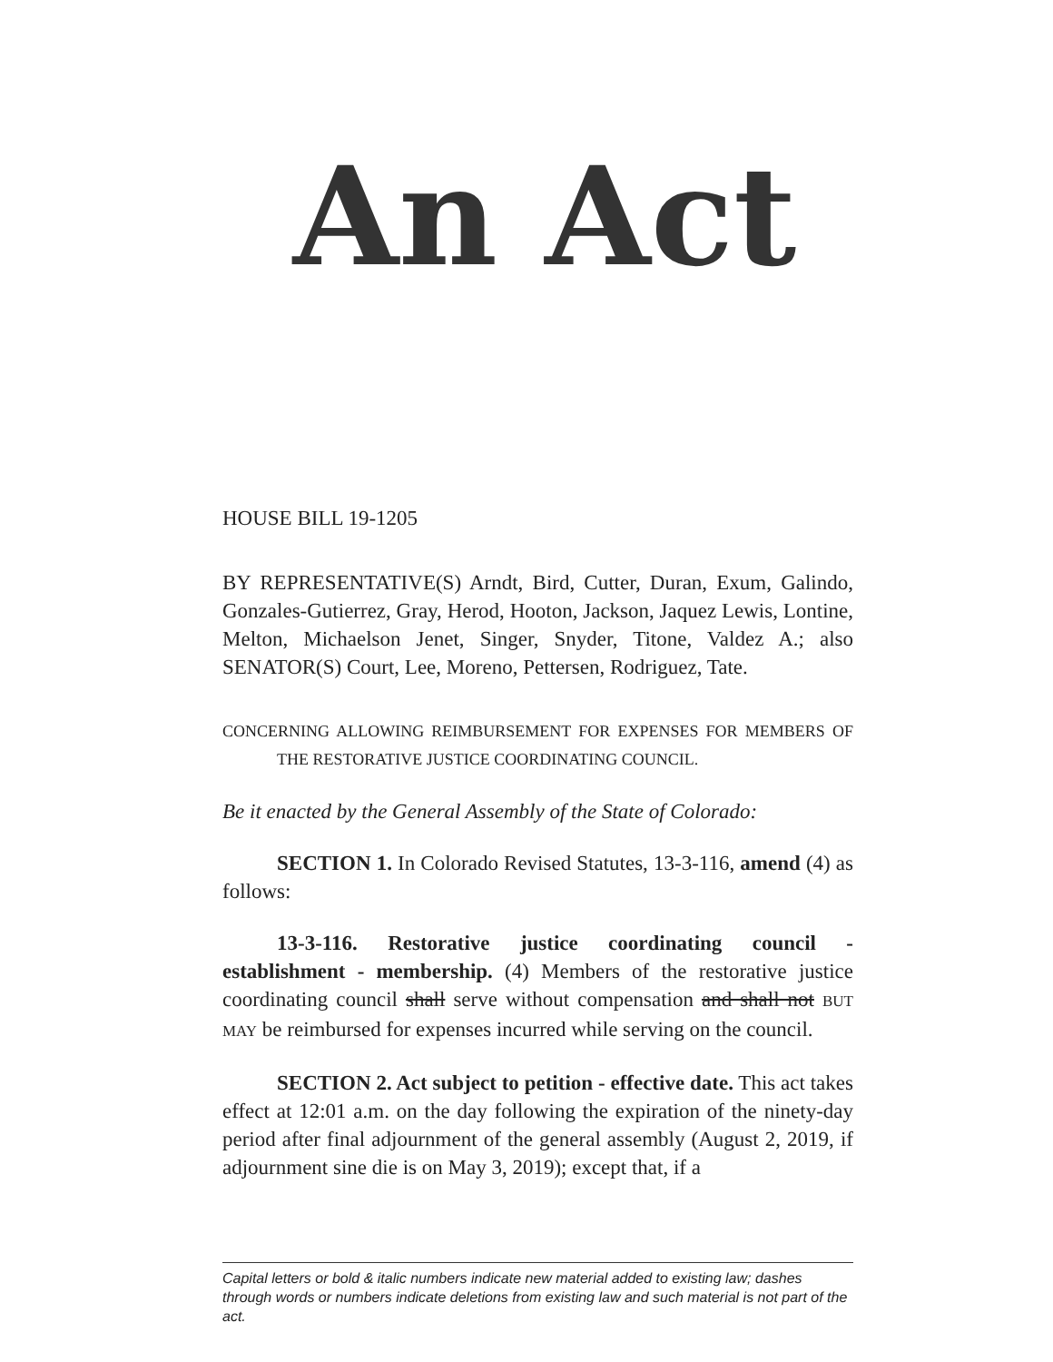An Act
HOUSE BILL 19-1205
BY REPRESENTATIVE(S) Arndt, Bird, Cutter, Duran, Exum, Galindo, Gonzales-Gutierrez, Gray, Herod, Hooton, Jackson, Jaquez Lewis, Lontine, Melton, Michaelson Jenet, Singer, Snyder, Titone, Valdez A.; also SENATOR(S) Court, Lee, Moreno, Pettersen, Rodriguez, Tate.
CONCERNING ALLOWING REIMBURSEMENT FOR EXPENSES FOR MEMBERS OF THE RESTORATIVE JUSTICE COORDINATING COUNCIL.
Be it enacted by the General Assembly of the State of Colorado:
SECTION 1. In Colorado Revised Statutes, 13-3-116, amend (4) as follows:
13-3-116. Restorative justice coordinating council - establishment - membership. (4) Members of the restorative justice coordinating council shall serve without compensation and shall not BUT MAY be reimbursed for expenses incurred while serving on the council.
SECTION 2. Act subject to petition - effective date. This act takes effect at 12:01 a.m. on the day following the expiration of the ninety-day period after final adjournment of the general assembly (August 2, 2019, if adjournment sine die is on May 3, 2019); except that, if a
Capital letters or bold & italic numbers indicate new material added to existing law; dashes through words or numbers indicate deletions from existing law and such material is not part of the act.